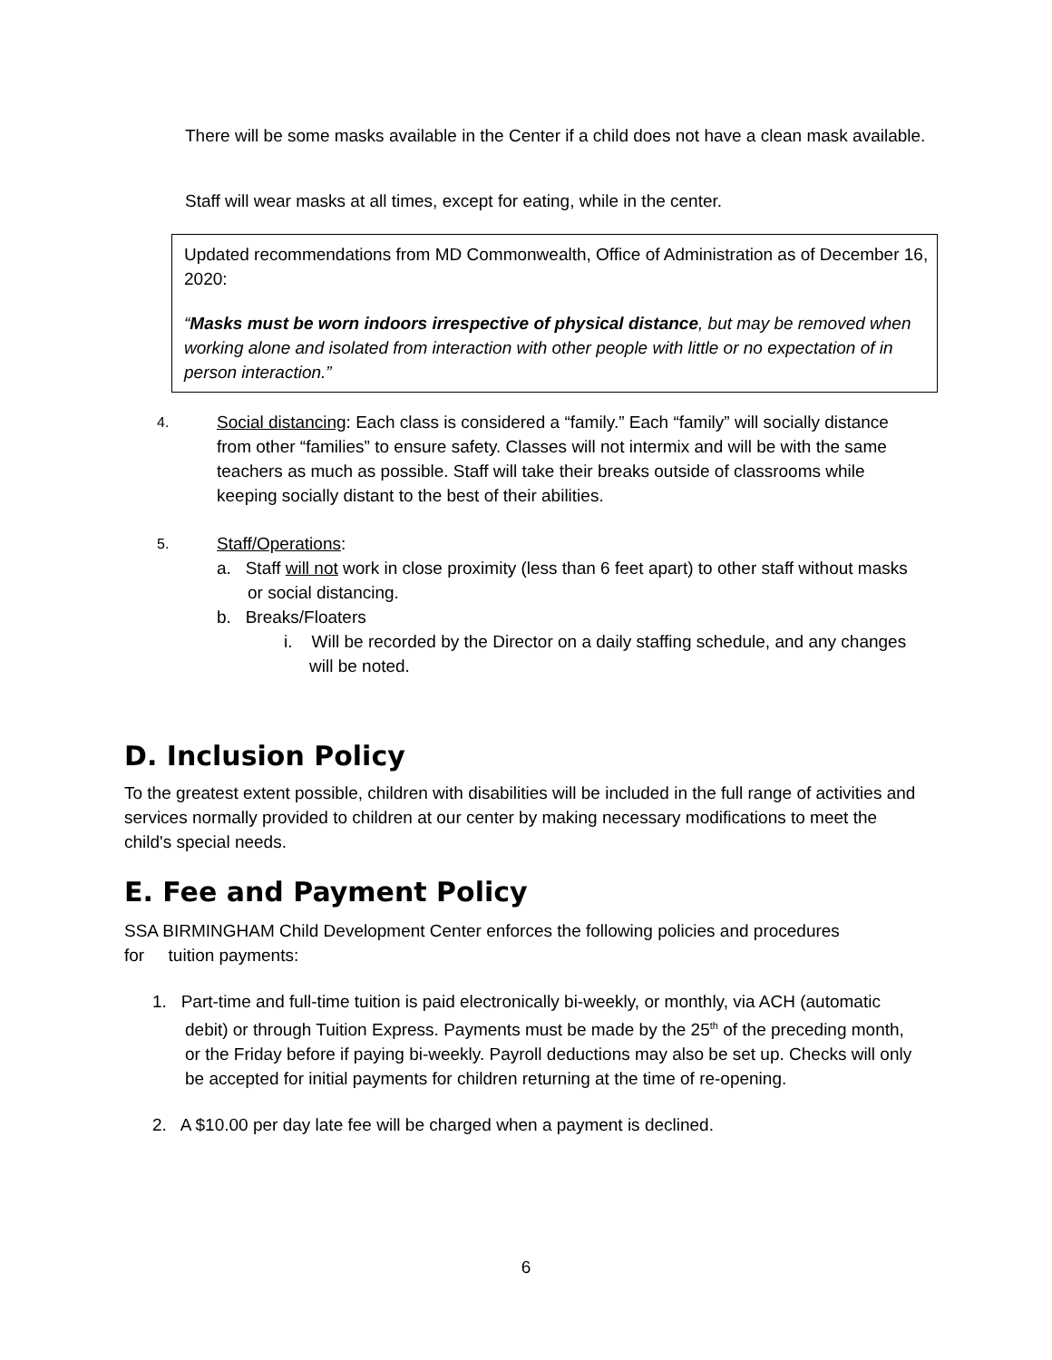There will be some masks available in the Center if a child does not have a clean mask available.
Staff will wear masks at all times, except for eating, while in the center.
Updated recommendations from MD Commonwealth, Office of Administration as of December 16, 2020:
“Masks must be worn indoors irrespective of physical distance, but may be removed when working alone and isolated from interaction with other people with little or no expectation of in person interaction.”
4.
Social distancing: Each class is considered a “family.” Each “family” will socially distance from other “families” to ensure safety. Classes will not intermix and will be with the same teachers as much as possible. Staff will take their breaks outside of classrooms while keeping socially distant to the best of their abilities.
5.
Staff/Operations:
a. Staff will not work in close proximity (less than 6 feet apart) to other staff without masks or social distancing.
b. Breaks/Floaters
i. Will be recorded by the Director on a daily staffing schedule, and any changes will be noted.
D. Inclusion Policy
To the greatest extent possible, children with disabilities will be included in the full range of activities and services normally provided to children at our center by making necessary modifications to meet the child's special needs.
E. Fee and Payment Policy
SSA BIRMINGHAM Child Development Center enforces the following policies and procedures
for tuition payments:
1. Part-time and full-time tuition is paid electronically bi-weekly, or monthly, via ACH (automatic debit) or through Tuition Express. Payments must be made by the 25<sup>th</sup> of the preceding month, or the Friday before if paying bi-weekly. Payroll deductions may also be set up. Checks will only be accepted for initial payments for children returning at the time of re-opening.
2. A $10.00 per day late fee will be charged when a payment is declined.
6